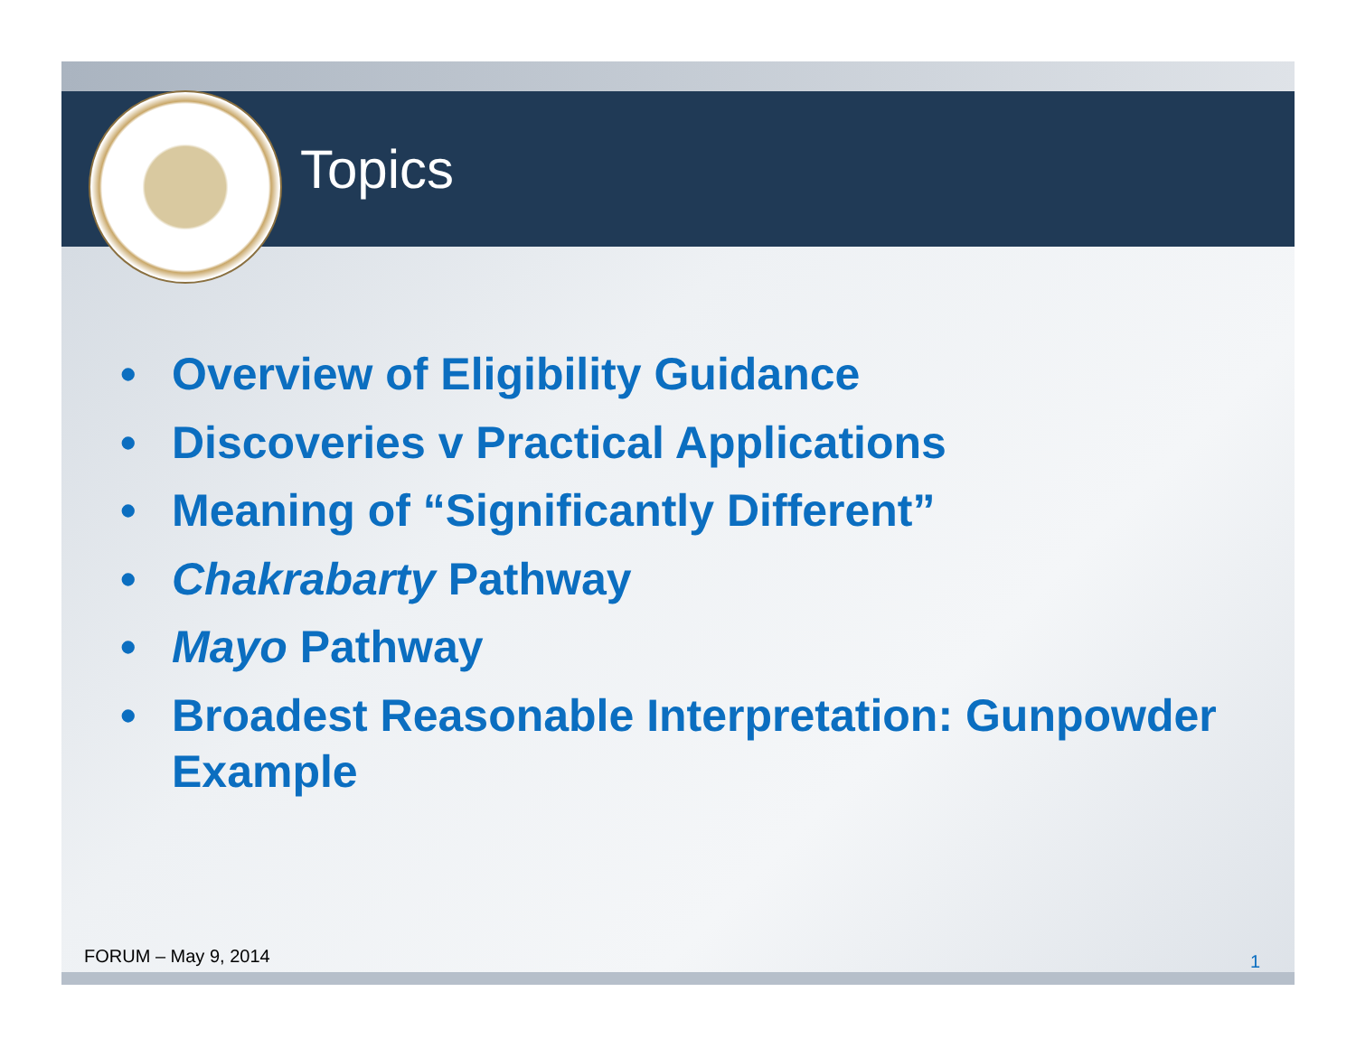Topics
• Overview of Eligibility Guidance
• Discoveries v Practical Applications
• Meaning of “Significantly Different”
• Chakrabarty Pathway
• Mayo Pathway
• Broadest Reasonable Interpretation: Gunpowder Example
FORUM – May 9, 2014 1